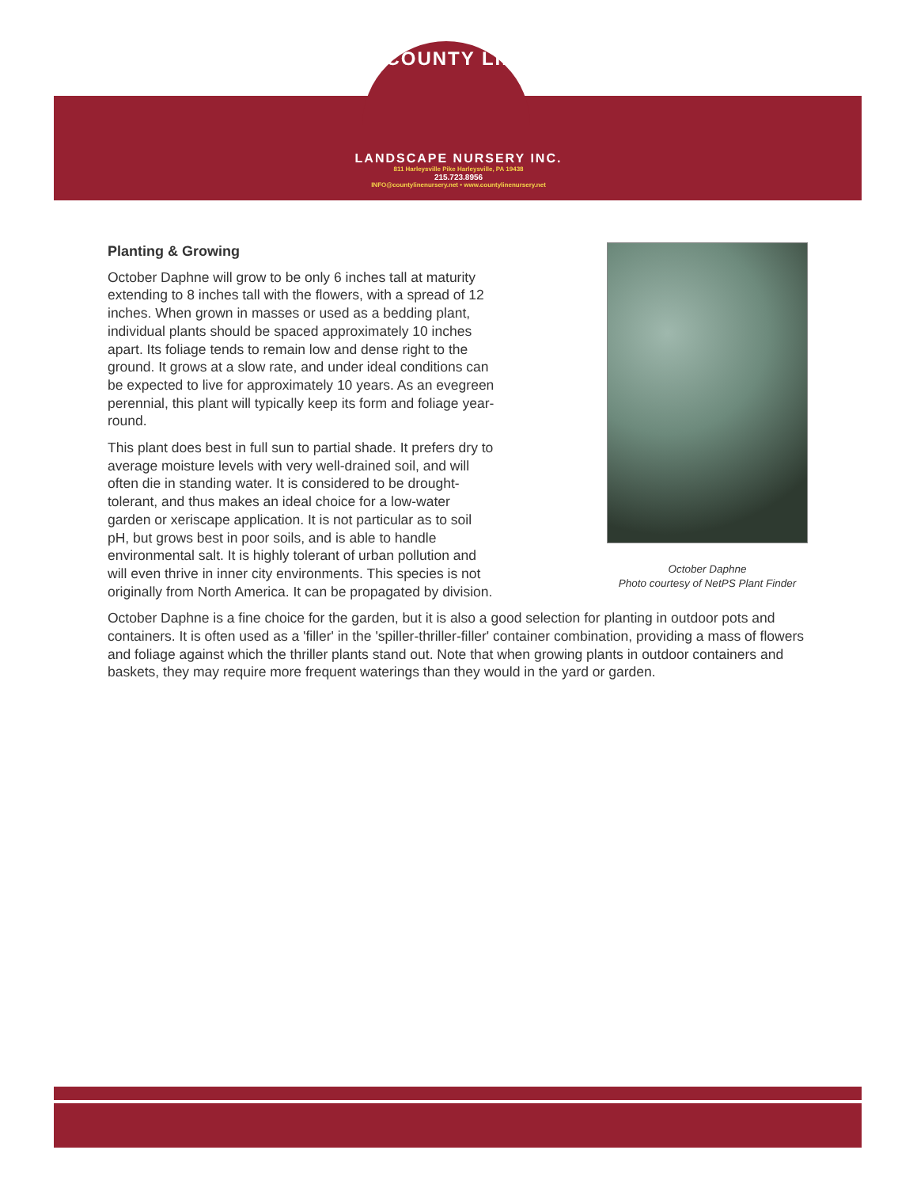COUNTY LINE
LANDSCAPE NURSERY INC.
811 Harleysville Pike Harleysville, PA 19438
215.723.8956
INFO@countylinenursery.net • www.countylinenursery.net
October Daphne
Photo courtesy of NetPS Plant Finder
Planting & Growing
October Daphne will grow to be only 6 inches tall at maturity extending to 8 inches tall with the flowers, with a spread of 12 inches. When grown in masses or used as a bedding plant, individual plants should be spaced approximately 10 inches apart. Its foliage tends to remain low and dense right to the ground. It grows at a slow rate, and under ideal conditions can be expected to live for approximately 10 years. As an evegreen perennial, this plant will typically keep its form and foliage year-round.
This plant does best in full sun to partial shade. It prefers dry to average moisture levels with very well-drained soil, and will often die in standing water. It is considered to be drought-tolerant, and thus makes an ideal choice for a low-water garden or xeriscape application. It is not particular as to soil pH, but grows best in poor soils, and is able to handle environmental salt. It is highly tolerant of urban pollution and will even thrive in inner city environments. This species is not originally from North America. It can be propagated by division.
October Daphne is a fine choice for the garden, but it is also a good selection for planting in outdoor pots and containers. It is often used as a 'filler' in the 'spiller-thriller-filler' container combination, providing a mass of flowers and foliage against which the thriller plants stand out. Note that when growing plants in outdoor containers and baskets, they may require more frequent waterings than they would in the yard or garden.